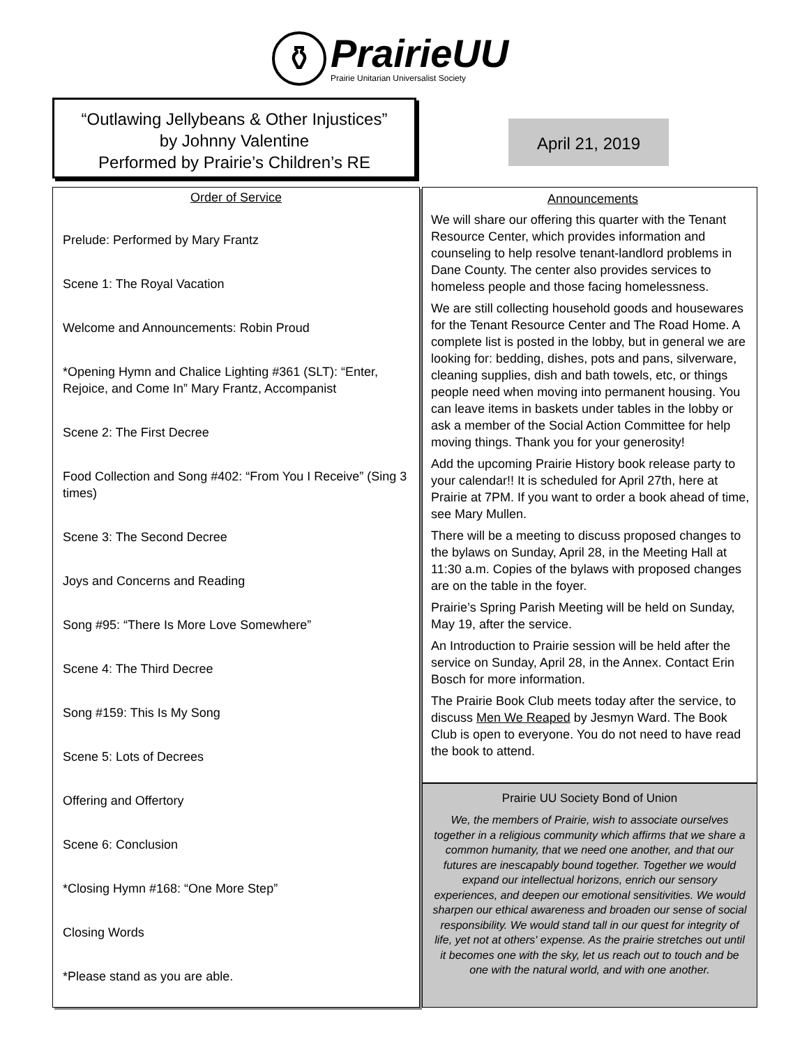⚱
PrairieUU
Prairie Unitarian Universalist Society
“Outlawing Jellybeans & Other Injustices”
by Johnny Valentine
Performed by Prairie’s Children’s RE
April 21, 2019
Order of Service
Prelude: Performed by Mary Frantz
Scene 1: The Royal Vacation
Welcome and Announcements: Robin Proud
*Opening Hymn and Chalice Lighting #361 (SLT): “Enter, Rejoice, and Come In” Mary Frantz, Accompanist
Scene 2: The First Decree
Food Collection and Song #402: “From You I Receive” (Sing 3 times)
Scene 3: The Second Decree
Joys and Concerns and Reading
Song #95: “There Is More Love Somewhere”
Scene 4: The Third Decree
Song #159: This Is My Song
Scene 5: Lots of Decrees
Offering and Offertory
Scene 6: Conclusion
*Closing Hymn #168: “One More Step”
Closing Words
*Please stand as you are able.
Announcements
We will share our offering this quarter with the Tenant Resource Center, which provides information and counseling to help resolve tenant-landlord problems in Dane County. The center also provides services to homeless people and those facing homelessness.
We are still collecting household goods and housewares for the Tenant Resource Center and The Road Home. A complete list is posted in the lobby, but in general we are looking for: bedding, dishes, pots and pans, silverware, cleaning supplies, dish and bath towels, etc, or things people need when moving into permanent housing. You can leave items in baskets under tables in the lobby or ask a member of the Social Action Committee for help moving things. Thank you for your generosity!
Add the upcoming Prairie History book release party to your calendar!! It is scheduled for April 27th, here at Prairie at 7PM. If you want to order a book ahead of time, see Mary Mullen.
There will be a meeting to discuss proposed changes to the bylaws on Sunday, April 28, in the Meeting Hall at 11:30 a.m. Copies of the bylaws with proposed changes are on the table in the foyer.
Prairie’s Spring Parish Meeting will be held on Sunday, May 19, after the service.
An Introduction to Prairie session will be held after the service on Sunday, April 28, in the Annex. Contact Erin Bosch for more information.
The Prairie Book Club meets today after the service, to discuss Men We Reaped by Jesmyn Ward. The Book Club is open to everyone. You do not need to have read the book to attend.
Prairie UU Society Bond of Union
We, the members of Prairie, wish to associate ourselves together in a religious community which affirms that we share a common humanity, that we need one another, and that our futures are inescapably bound together. Together we would expand our intellectual horizons, enrich our sensory experiences, and deepen our emotional sensitivities. We would sharpen our ethical awareness and broaden our sense of social responsibility. We would stand tall in our quest for integrity of life, yet not at others' expense. As the prairie stretches out until it becomes one with the sky, let us reach out to touch and be one with the natural world, and with one another.